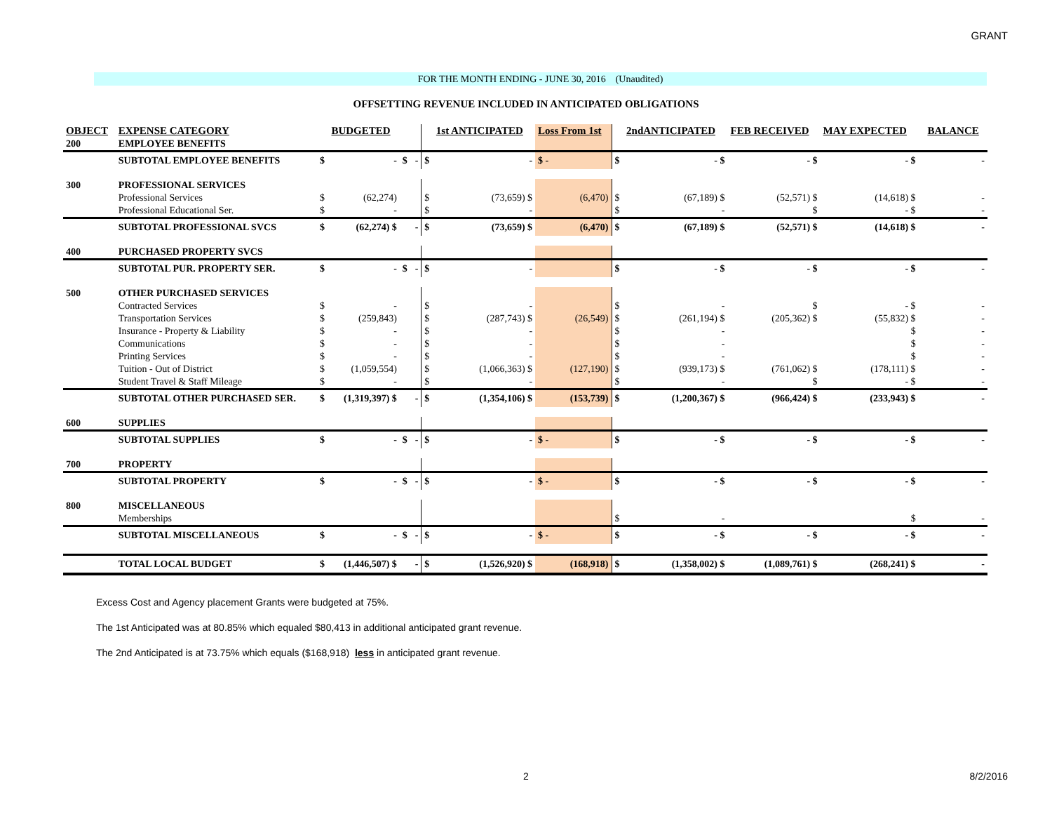GRANT
FOR THE MONTH ENDING - JUNE 30, 2016 (Unaudited)
OFFSETTING REVENUE INCLUDED IN ANTICIPATED OBLIGATIONS
| OBJECT | EXPENSE CATEGORY | | BUDGETED | | | | 1st ANTICIPATED | Loss From 1st | | 2ndANTICIPATED | FEB RECEIVED | MAY EXPECTED | | BALANCE |
| --- | --- | --- | --- | --- | --- | --- | --- | --- | --- | --- | --- | --- | --- | --- |
| 200 | EMPLOYEE BENEFITS | | | | | | | | | | | | | |
| | SUBTOTAL EMPLOYEE BENEFITS | $ | - | $ | - | $ | - | $ - | $ | - $ | - $ | - $ | | - |
| 300 | PROFESSIONAL SERVICES | | | | | | | | | | | | | |
| | Professional Services | $ | (62,274) | | | $ | (73,659) $ | (6,470) | $ | (67,189) $ | (52,571) $ | (14,618) $ | | - |
| | Professional Educational Ser. | $ | - | | | $ | - | | $ | - | $ | - $ | | - |
| | SUBTOTAL PROFESSIONAL SVCS | $ | (62,274) $ | | - | $ | (73,659) $ | (6,470) | $ | (67,189) $ | (52,571) $ | (14,618) $ | | - |
| 400 | PURCHASED PROPERTY SVCS | | | | | | | | | | | | | |
| | SUBTOTAL PUR. PROPERTY SER. | $ | - | $ | - | $ | - | | $ | - $ | - $ | - $ | | - |
| 500 | OTHER PURCHASED SERVICES | | | | | | | | | | | | | |
| | Contracted Services | $ | - | | | $ | - | | $ | - | $ | - $ | | - |
| | Transportation Services | $ | (259,843) | | | $ | (287,743) $ | (26,549) | $ | (261,194) $ | (205,362) $ | (55,832) $ | | - |
| | Insurance - Property & Liability | $ | - | | | $ | - | | $ | - | | $ | | - |
| | Communications | $ | - | | | $ | - | | $ | - | | $ | | - |
| | Printing Services | $ | - | | | $ | - | | $ | - | | $ | | - |
| | Tuition - Out of District | $ | (1,059,554) | | | $ | (1,066,363) $ | (127,190) | $ | (939,173) $ | (761,062) $ | (178,111) $ | | - |
| | Student Travel & Staff Mileage | $ | - | | | $ | - | | $ | - | $ | - $ | | - |
| | SUBTOTAL OTHER PURCHASED SER. | $ | (1,319,397) $ | | - | $ | (1,354,106) $ | (153,739) | $ | (1,200,367) $ | (966,424) $ | (233,943) $ | | - |
| 600 | SUPPLIES | | | | | | | | | | | | | |
| | SUBTOTAL SUPPLIES | $ | - | $ | - | $ | - | $ - | $ | - $ | - $ | - $ | | - |
| 700 | PROPERTY | | | | | | | | | | | | | |
| | SUBTOTAL PROPERTY | $ | - | $ | - | $ | - | $ - | $ | - $ | - $ | - $ | | - |
| 800 | MISCELLANEOUS | | | | | | | | | | | | | |
| | Memberships | | | | | | | | $ | - | | $ | | - |
| | SUBTOTAL MISCELLANEOUS | $ | - | $ | - | $ | - | $ - | $ | - $ | - $ | - $ | | - |
| | TOTAL LOCAL BUDGET | $ | (1,446,507) $ | | - | $ | (1,526,920) $ | (168,918) | $ | (1,358,002) $ | (1,089,761) $ | (268,241) $ | | - |
Excess Cost and Agency placement Grants were budgeted at 75%.
The 1st Anticipated was at 80.85% which equaled $80,413 in additional anticipated grant revenue.
The 2nd Anticipated is at 73.75% which equals ($168,918) less in anticipated grant revenue.
2 8/2/2016